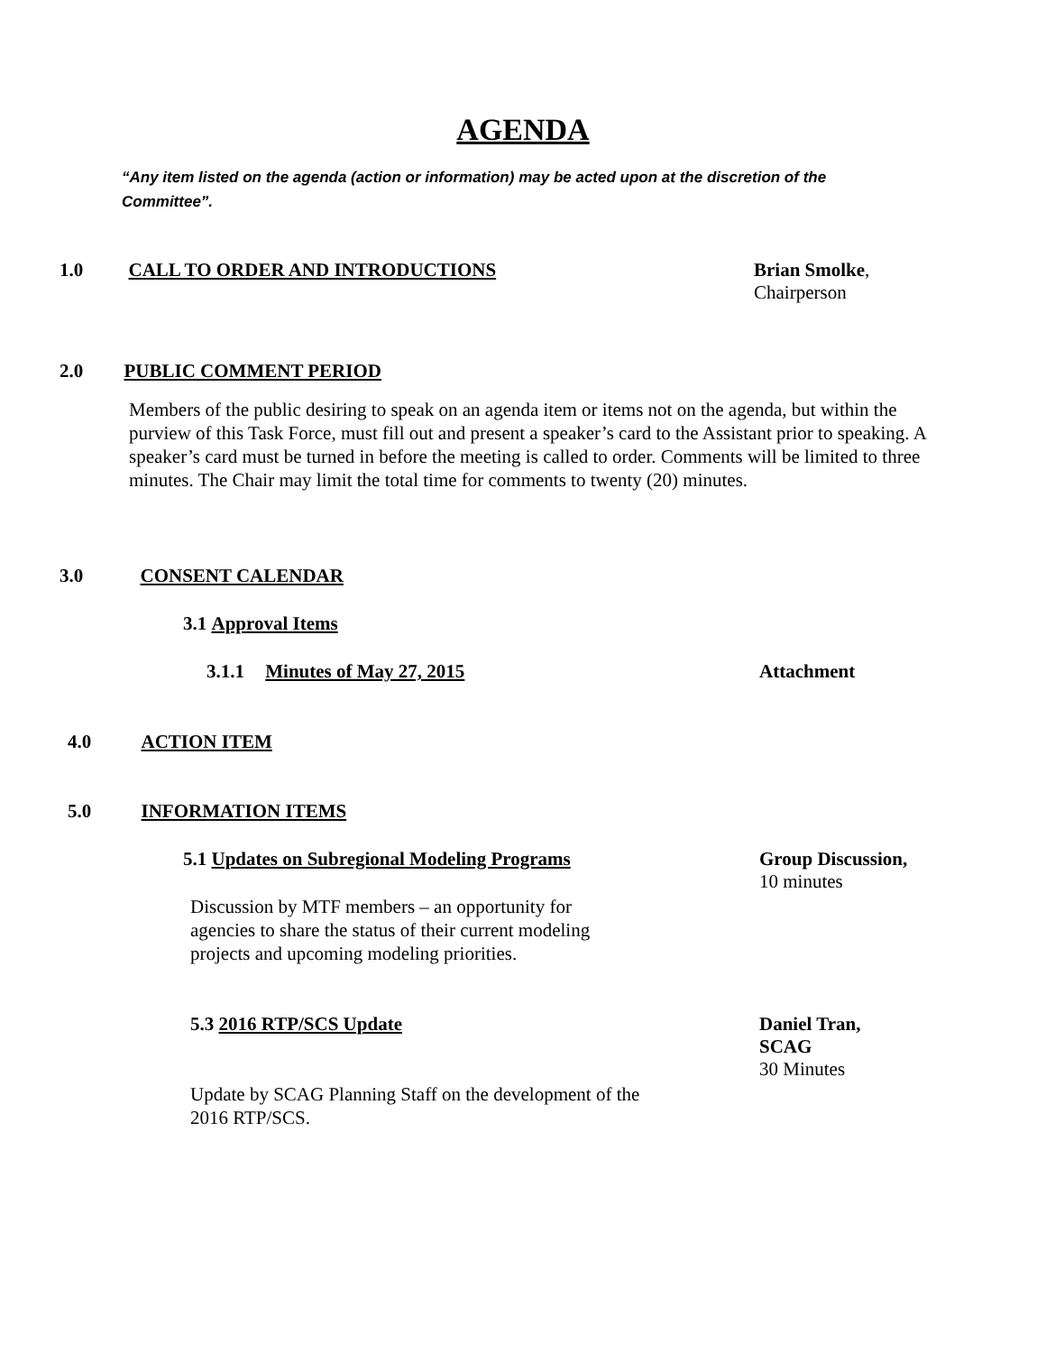AGENDA
“Any item listed on the agenda (action or information) may be acted upon at the discretion of the Committee”.
1.0 CALL TO ORDER AND INTRODUCTIONS
Brian Smolke,
Chairperson
2.0 PUBLIC COMMENT PERIOD
Members of the public desiring to speak on an agenda item or items not on the agenda, but within the purview of this Task Force, must fill out and present a speaker’s card to the Assistant prior to speaking. A speaker’s card must be turned in before the meeting is called to order. Comments will be limited to three minutes. The Chair may limit the total time for comments to twenty (20) minutes.
3.0 CONSENT CALENDAR
3.1 Approval Items
3.1.1 Minutes of May 27, 2015 Attachment
4.0 ACTION ITEM
5.0 INFORMATION ITEMS
5.1 Updates on Subregional Modeling Programs
Group Discussion,
10 minutes
Discussion by MTF members – an opportunity for agencies to share the status of their current modeling projects and upcoming modeling priorities.
5.3 2016 RTP/SCS Update
Daniel Tran,
SCAG
30 Minutes
Update by SCAG Planning Staff on the development of the 2016 RTP/SCS.